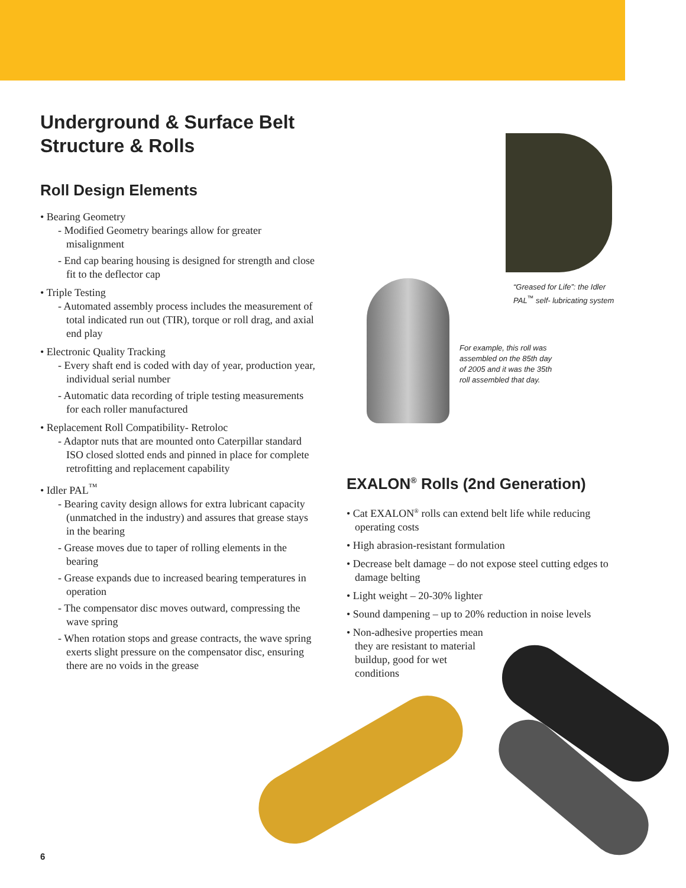Underground & Surface Belt
Structure & Rolls
Roll Design Elements
• Bearing Geometry
- Modified Geometry bearings allow for greater misalignment
- End cap bearing housing is designed for strength and close fit to the deflector cap
• Triple Testing
- Automated assembly process includes the measurement of total indicated run out (TIR), torque or roll drag, and axial end play
• Electronic Quality Tracking
- Every shaft end is coded with day of year, production year, individual serial number
- Automatic data recording of triple testing measurements for each roller manufactured
• Replacement Roll Compatibility- Retroloc
- Adaptor nuts that are mounted onto Caterpillar standard ISO closed slotted ends and pinned in place for complete retrofitting and replacement capability
• Idler PAL<sup>™</sup>
- Bearing cavity design allows for extra lubricant capacity (unmatched in the industry) and assures that grease stays in the bearing
- Grease moves due to taper of rolling elements in the bearing
- Grease expands due to increased bearing temperatures in operation
- The compensator disc moves outward, compressing the wave spring
- When rotation stops and grease contracts, the wave spring exerts slight pressure on the compensator disc, ensuring there are no voids in the grease
“Greased for Life”: the Idler
PAL<sup>™</sup> self- lubricating system
For example, this roll was
assembled on the 85th day
of 2005 and it was the 35th
roll assembled that day.
EXALON<sup>®</sup> Rolls (2nd Generation)
• Cat EXALON<sup>®</sup> rolls can extend belt life while reducing operating costs
• High abrasion-resistant formulation
• Decrease belt damage – do not expose steel cutting edges to damage belting
• Light weight – 20-30% lighter
• Sound dampening – up to 20% reduction in noise levels
• Non-adhesive properties mean they are resistant to material buildup, good for wet conditions
6